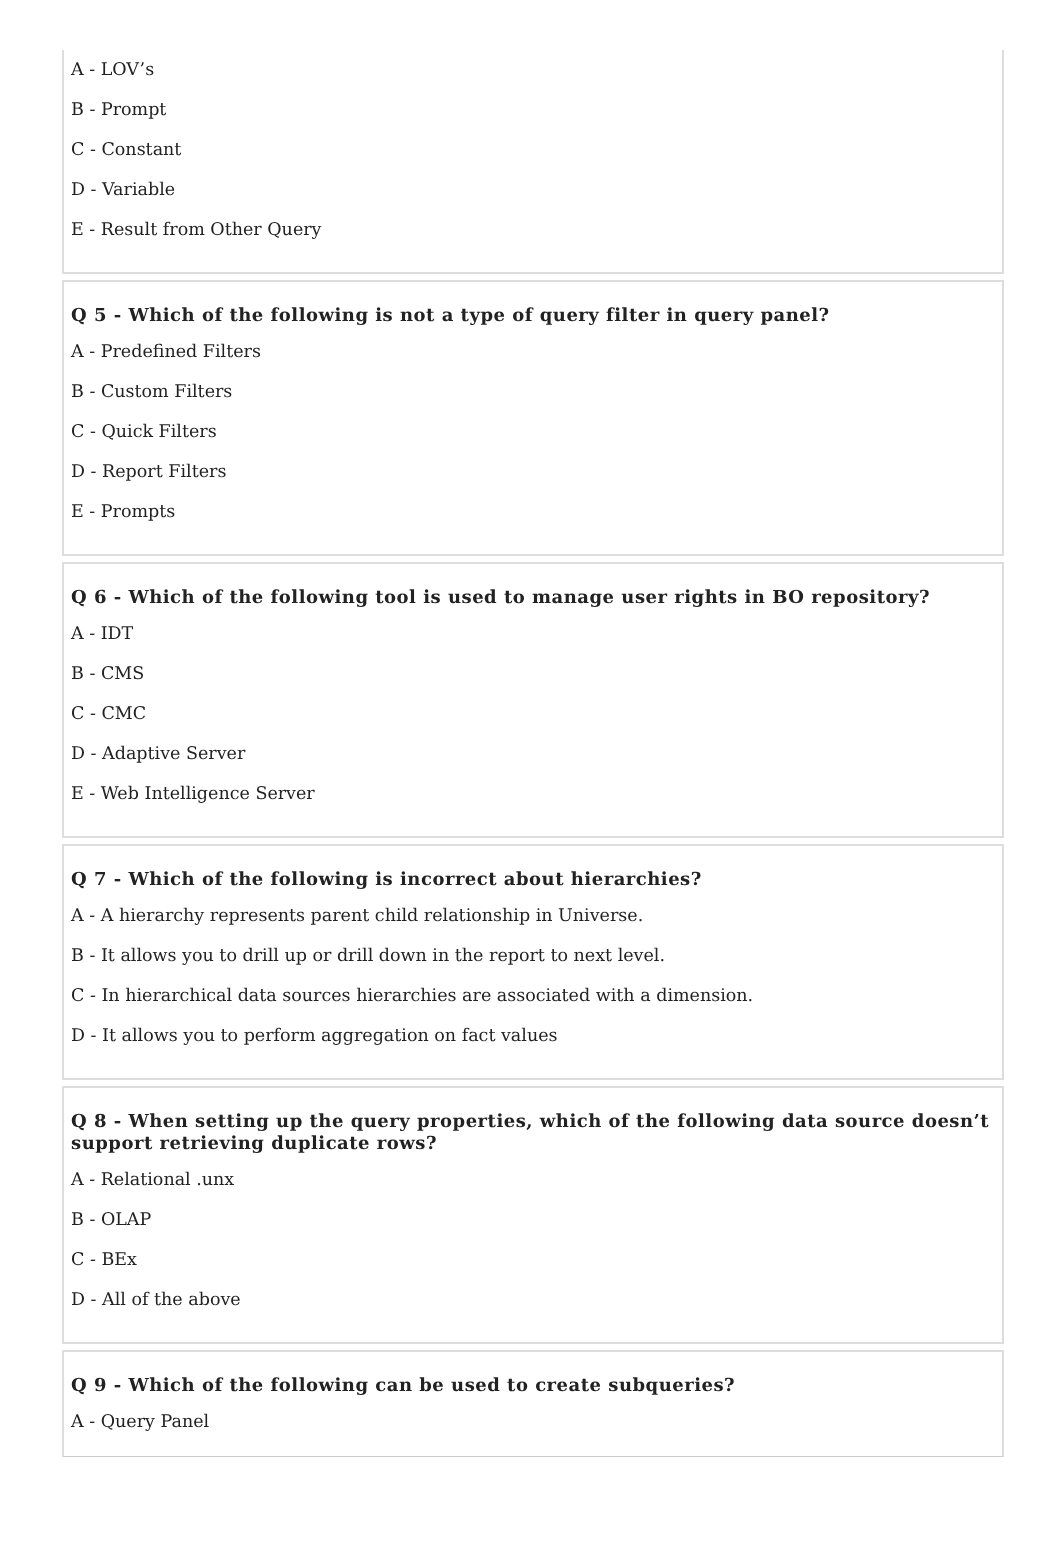A - LOV’s
B - Prompt
C - Constant
D - Variable
E - Result from Other Query
Q 5 - Which of the following is not a type of query filter in query panel?
A - Predefined Filters
B - Custom Filters
C - Quick Filters
D - Report Filters
E - Prompts
Q 6 - Which of the following tool is used to manage user rights in BO repository?
A - IDT
B - CMS
C - CMC
D - Adaptive Server
E - Web Intelligence Server
Q 7 - Which of the following is incorrect about hierarchies?
A - A hierarchy represents parent child relationship in Universe.
B - It allows you to drill up or drill down in the report to next level.
C - In hierarchical data sources hierarchies are associated with a dimension.
D - It allows you to perform aggregation on fact values
Q 8 - When setting up the query properties, which of the following data source doesn’t support retrieving duplicate rows?
A - Relational .unx
B - OLAP
C - BEx
D - All of the above
Q 9 - Which of the following can be used to create subqueries?
A - Query Panel